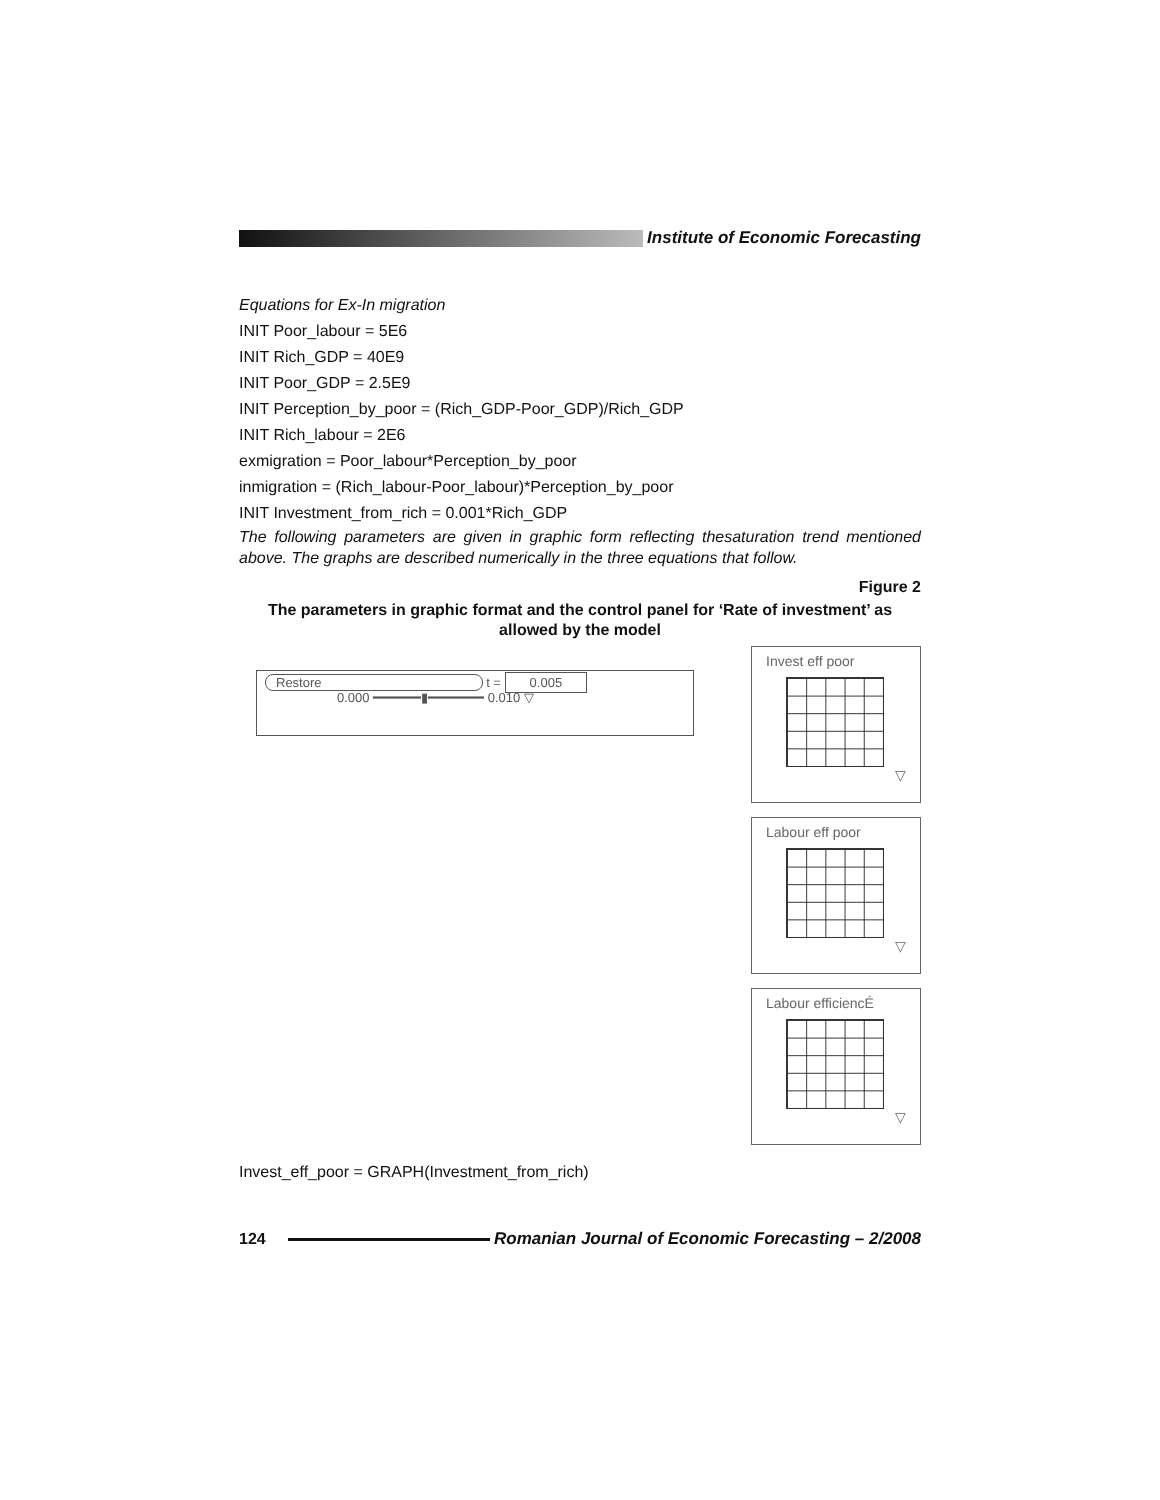Institute of Economic Forecasting
Equations for Ex-In migration
INIT Poor_labour = 5E6
INIT Rich_GDP = 40E9
INIT Poor_GDP = 2.5E9
INIT Perception_by_poor = (Rich_GDP-Poor_GDP)/Rich_GDP
INIT Rich_labour = 2E6
exmigration = Poor_labour*Perception_by_poor
inmigration = (Rich_labour-Poor_labour)*Perception_by_poor
INIT Investment_from_rich = 0.001*Rich_GDP
The following parameters are given in graphic form reflecting thesaturation trend mentioned above. The graphs are described numerically in the three equations that follow.
Figure 2
The parameters in graphic format and the control panel for ‘Rate of investment’ as allowed by the model
Restore t = 0.005
0.000 ━━━━━━▮━━━━━━━ 0.010 ▽
Invest eff poor
▽
Labour eff poor
▽
Labour efficiencÉ
▽
Invest_eff_poor = GRAPH(Investment_from_rich)
124
Romanian Journal of Economic Forecasting – 2/2008